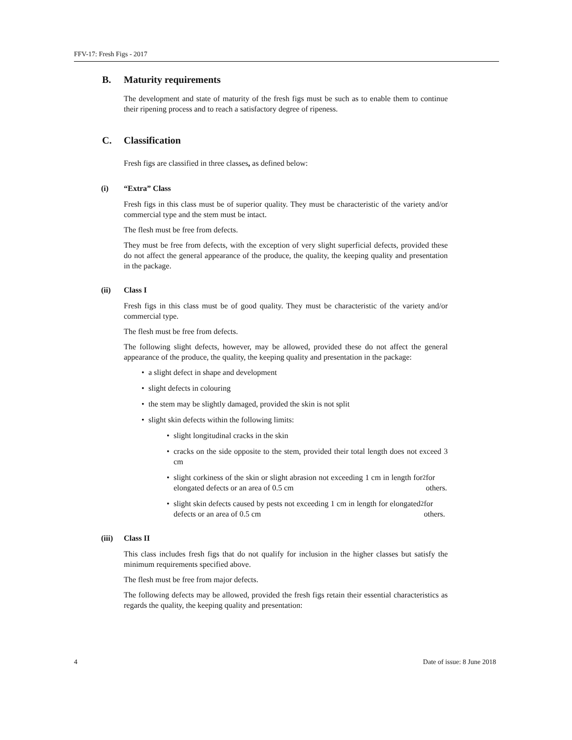FFV-17: Fresh Figs - 2017
B. Maturity requirements
The development and state of maturity of the fresh figs must be such as to enable them to continue their ripening process and to reach a satisfactory degree of ripeness.
C. Classification
Fresh figs are classified in three classes, as defined below:
(i) “Extra” Class
Fresh figs in this class must be of superior quality. They must be characteristic of the variety and/or commercial type and the stem must be intact.
The flesh must be free from defects.
They must be free from defects, with the exception of very slight superficial defects, provided these do not affect the general appearance of the produce, the quality, the keeping quality and presentation in the package.
(ii) Class I
Fresh figs in this class must be of good quality. They must be characteristic of the variety and/or commercial type.
The flesh must be free from defects.
The following slight defects, however, may be allowed, provided these do not affect the general appearance of the produce, the quality, the keeping quality and presentation in the package:
• a slight defect in shape and development
• slight defects in colouring
• the stem may be slightly damaged, provided the skin is not split
• slight skin defects within the following limits:
• slight longitudinal cracks in the skin
• cracks on the side opposite to the stem, provided their total length does not exceed 3 cm
• slight corkiness of the skin or slight abrasion not exceeding 1 cm in length for elongated defects or an area of 0.5 cm<sup>2</sup> for others.
• slight skin defects caused by pests not exceeding 1 cm in length for elongated defects or an area of 0.5 cm<sup>2</sup> for others.
(iii) Class II
This class includes fresh figs that do not qualify for inclusion in the higher classes but satisfy the minimum requirements specified above.
The flesh must be free from major defects.
The following defects may be allowed, provided the fresh figs retain their essential characteristics as regards the quality, the keeping quality and presentation:
4 Date of issue: 8 June 2018